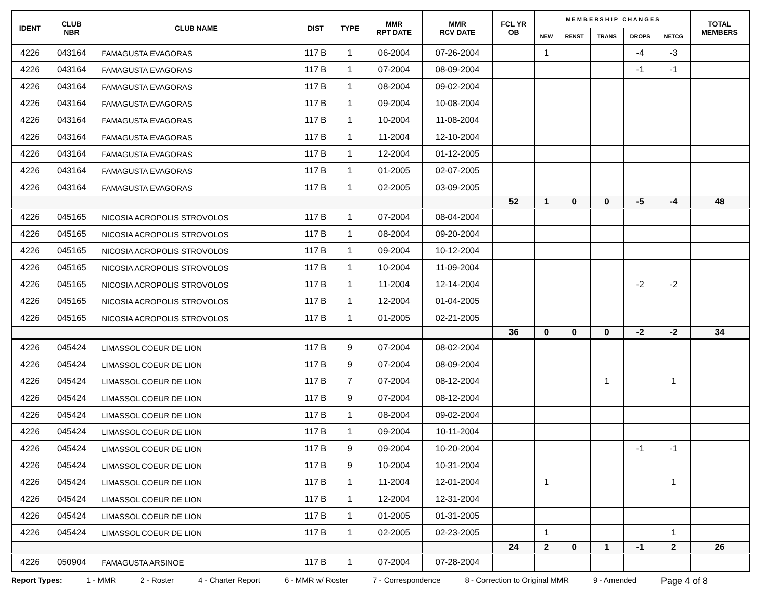| IDENT | CLUB NBR | CLUB NAME | DIST | TYPE | MMR RPT DATE | MMR RCV DATE | FCL YR OB | M E M B E R S H I P C H A N G E S | | | | | TOTAL MEMBERS |
| --- | --- | --- | --- | --- | --- | --- | --- | --- | --- | --- | --- | --- | --- |
| | | | | | | | | NEW | RENST | TRANS | DROPS | NETCG | |
| 4226 | 043164 | FAMAGUSTA EVAGORAS | 117 B | 1 | 06-2004 | 07-26-2004 | | 1 | | | -4 | -3 | |
| 4226 | 043164 | FAMAGUSTA EVAGORAS | 117 B | 1 | 07-2004 | 08-09-2004 | | | | | -1 | -1 | |
| 4226 | 043164 | FAMAGUSTA EVAGORAS | 117 B | 1 | 08-2004 | 09-02-2004 | | | | | | | |
| 4226 | 043164 | FAMAGUSTA EVAGORAS | 117 B | 1 | 09-2004 | 10-08-2004 | | | | | | | |
| 4226 | 043164 | FAMAGUSTA EVAGORAS | 117 B | 1 | 10-2004 | 11-08-2004 | | | | | | | |
| 4226 | 043164 | FAMAGUSTA EVAGORAS | 117 B | 1 | 11-2004 | 12-10-2004 | | | | | | | |
| 4226 | 043164 | FAMAGUSTA EVAGORAS | 117 B | 1 | 12-2004 | 01-12-2005 | | | | | | | |
| 4226 | 043164 | FAMAGUSTA EVAGORAS | 117 B | 1 | 01-2005 | 02-07-2005 | | | | | | | |
| 4226 | 043164 | FAMAGUSTA EVAGORAS | 117 B | 1 | 02-2005 | 03-09-2005 | | | | | | | |
| | | | | | | | 52 | 1 | 0 | 0 | -5 | -4 | 48 |
| 4226 | 045165 | NICOSIA ACROPOLIS STROVOLOS | 117 B | 1 | 07-2004 | 08-04-2004 | | | | | | | |
| 4226 | 045165 | NICOSIA ACROPOLIS STROVOLOS | 117 B | 1 | 08-2004 | 09-20-2004 | | | | | | | |
| 4226 | 045165 | NICOSIA ACROPOLIS STROVOLOS | 117 B | 1 | 09-2004 | 10-12-2004 | | | | | | | |
| 4226 | 045165 | NICOSIA ACROPOLIS STROVOLOS | 117 B | 1 | 10-2004 | 11-09-2004 | | | | | | | |
| 4226 | 045165 | NICOSIA ACROPOLIS STROVOLOS | 117 B | 1 | 11-2004 | 12-14-2004 | | | | | -2 | -2 | |
| 4226 | 045165 | NICOSIA ACROPOLIS STROVOLOS | 117 B | 1 | 12-2004 | 01-04-2005 | | | | | | | |
| 4226 | 045165 | NICOSIA ACROPOLIS STROVOLOS | 117 B | 1 | 01-2005 | 02-21-2005 | | | | | | | |
| | | | | | | | 36 | 0 | 0 | 0 | -2 | -2 | 34 |
| 4226 | 045424 | LIMASSOL COEUR DE LION | 117 B | 9 | 07-2004 | 08-02-2004 | | | | | | | |
| 4226 | 045424 | LIMASSOL COEUR DE LION | 117 B | 9 | 07-2004 | 08-09-2004 | | | | | | | |
| 4226 | 045424 | LIMASSOL COEUR DE LION | 117 B | 7 | 07-2004 | 08-12-2004 | | | | 1 | | 1 | |
| 4226 | 045424 | LIMASSOL COEUR DE LION | 117 B | 9 | 07-2004 | 08-12-2004 | | | | | | | |
| 4226 | 045424 | LIMASSOL COEUR DE LION | 117 B | 1 | 08-2004 | 09-02-2004 | | | | | | | |
| 4226 | 045424 | LIMASSOL COEUR DE LION | 117 B | 1 | 09-2004 | 10-11-2004 | | | | | | | |
| 4226 | 045424 | LIMASSOL COEUR DE LION | 117 B | 9 | 09-2004 | 10-20-2004 | | | | | -1 | -1 | |
| 4226 | 045424 | LIMASSOL COEUR DE LION | 117 B | 9 | 10-2004 | 10-31-2004 | | | | | | | |
| 4226 | 045424 | LIMASSOL COEUR DE LION | 117 B | 1 | 11-2004 | 12-01-2004 | | 1 | | | | 1 | |
| 4226 | 045424 | LIMASSOL COEUR DE LION | 117 B | 1 | 12-2004 | 12-31-2004 | | | | | | | |
| 4226 | 045424 | LIMASSOL COEUR DE LION | 117 B | 1 | 01-2005 | 01-31-2005 | | | | | | | |
| 4226 | 045424 | LIMASSOL COEUR DE LION | 117 B | 1 | 02-2005 | 02-23-2005 | | 1 | | | | 1 | |
| | | | | | | | 24 | 2 | 0 | 1 | -1 | 2 | 26 |
| 4226 | 050904 | FAMAGUSTA ARSINOE | 117 B | 1 | 07-2004 | 07-28-2004 | | | | | | | |
Report Types: 1 - MMR 2 - Roster 4 - Charter Report 6 - MMR w/ Roster 7 - Correspondence 8 - Correction to Original MMR 9 - Amended Page 4 of 8